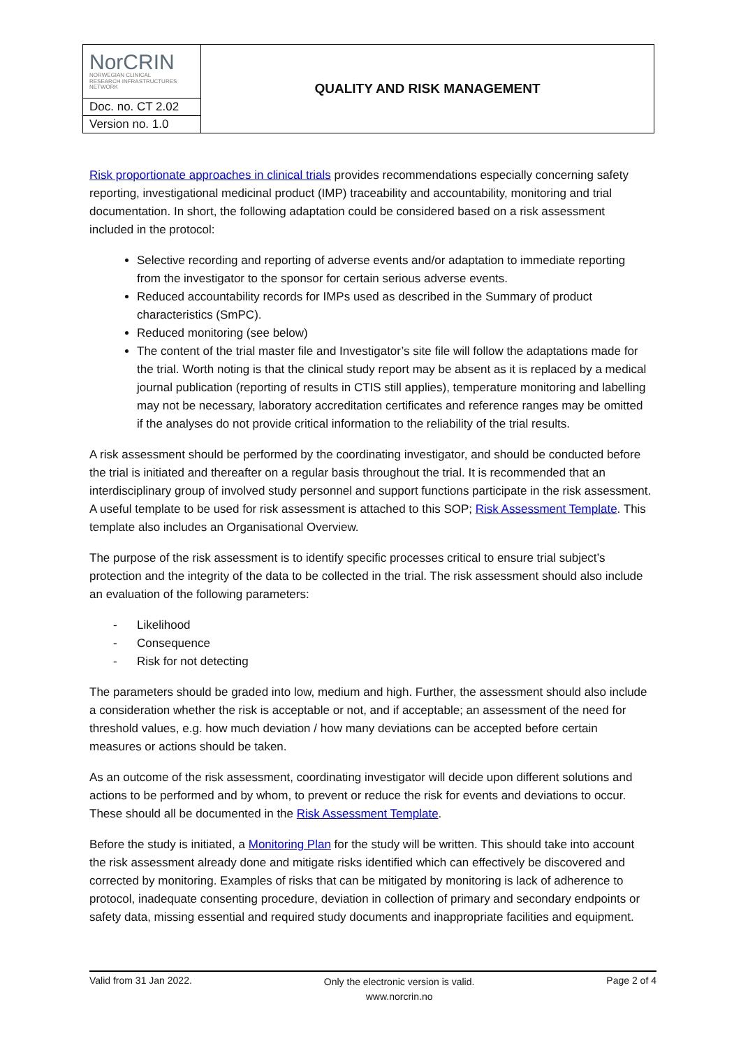| NorCRIN NORWEGIAN CLINICAL RESEARCH INFRASTRUCTURES NETWORK | QUALITY AND RISK MANAGEMENT |
| Doc. no. CT 2.02 | |
| Version no. 1.0 | |
Risk proportionate approaches in clinical trials provides recommendations especially concerning safety reporting, investigational medicinal product (IMP) traceability and accountability, monitoring and trial documentation. In short, the following adaptation could be considered based on a risk assessment included in the protocol:
Selective recording and reporting of adverse events and/or adaptation to immediate reporting from the investigator to the sponsor for certain serious adverse events.
Reduced accountability records for IMPs used as described in the Summary of product characteristics (SmPC).
Reduced monitoring (see below)
The content of the trial master file and Investigator’s site file will follow the adaptations made for the trial. Worth noting is that the clinical study report may be absent as it is replaced by a medical journal publication (reporting of results in CTIS still applies), temperature monitoring and labelling may not be necessary, laboratory accreditation certificates and reference ranges may be omitted if the analyses do not provide critical information to the reliability of the trial results.
A risk assessment should be performed by the coordinating investigator, and should be conducted before the trial is initiated and thereafter on a regular basis throughout the trial. It is recommended that an interdisciplinary group of involved study personnel and support functions participate in the risk assessment. A useful template to be used for risk assessment is attached to this SOP; Risk Assessment Template. This template also includes an Organisational Overview.
The purpose of the risk assessment is to identify specific processes critical to ensure trial subject’s protection and the integrity of the data to be collected in the trial. The risk assessment should also include an evaluation of the following parameters:
- Likelihood
- Consequence
- Risk for not detecting
The parameters should be graded into low, medium and high. Further, the assessment should also include a consideration whether the risk is acceptable or not, and if acceptable; an assessment of the need for threshold values, e.g. how much deviation / how many deviations can be accepted before certain measures or actions should be taken.
As an outcome of the risk assessment, coordinating investigator will decide upon different solutions and actions to be performed and by whom, to prevent or reduce the risk for events and deviations to occur. These should all be documented in the Risk Assessment Template.
Before the study is initiated, a Monitoring Plan for the study will be written. This should take into account the risk assessment already done and mitigate risks identified which can effectively be discovered and corrected by monitoring. Examples of risks that can be mitigated by monitoring is lack of adherence to protocol, inadequate consenting procedure, deviation in collection of primary and secondary endpoints or safety data, missing essential and required study documents and inappropriate facilities and equipment.
Valid from 31 Jan 2022.
Only the electronic version is valid.
www.norcrin.no
Page 2 of 4